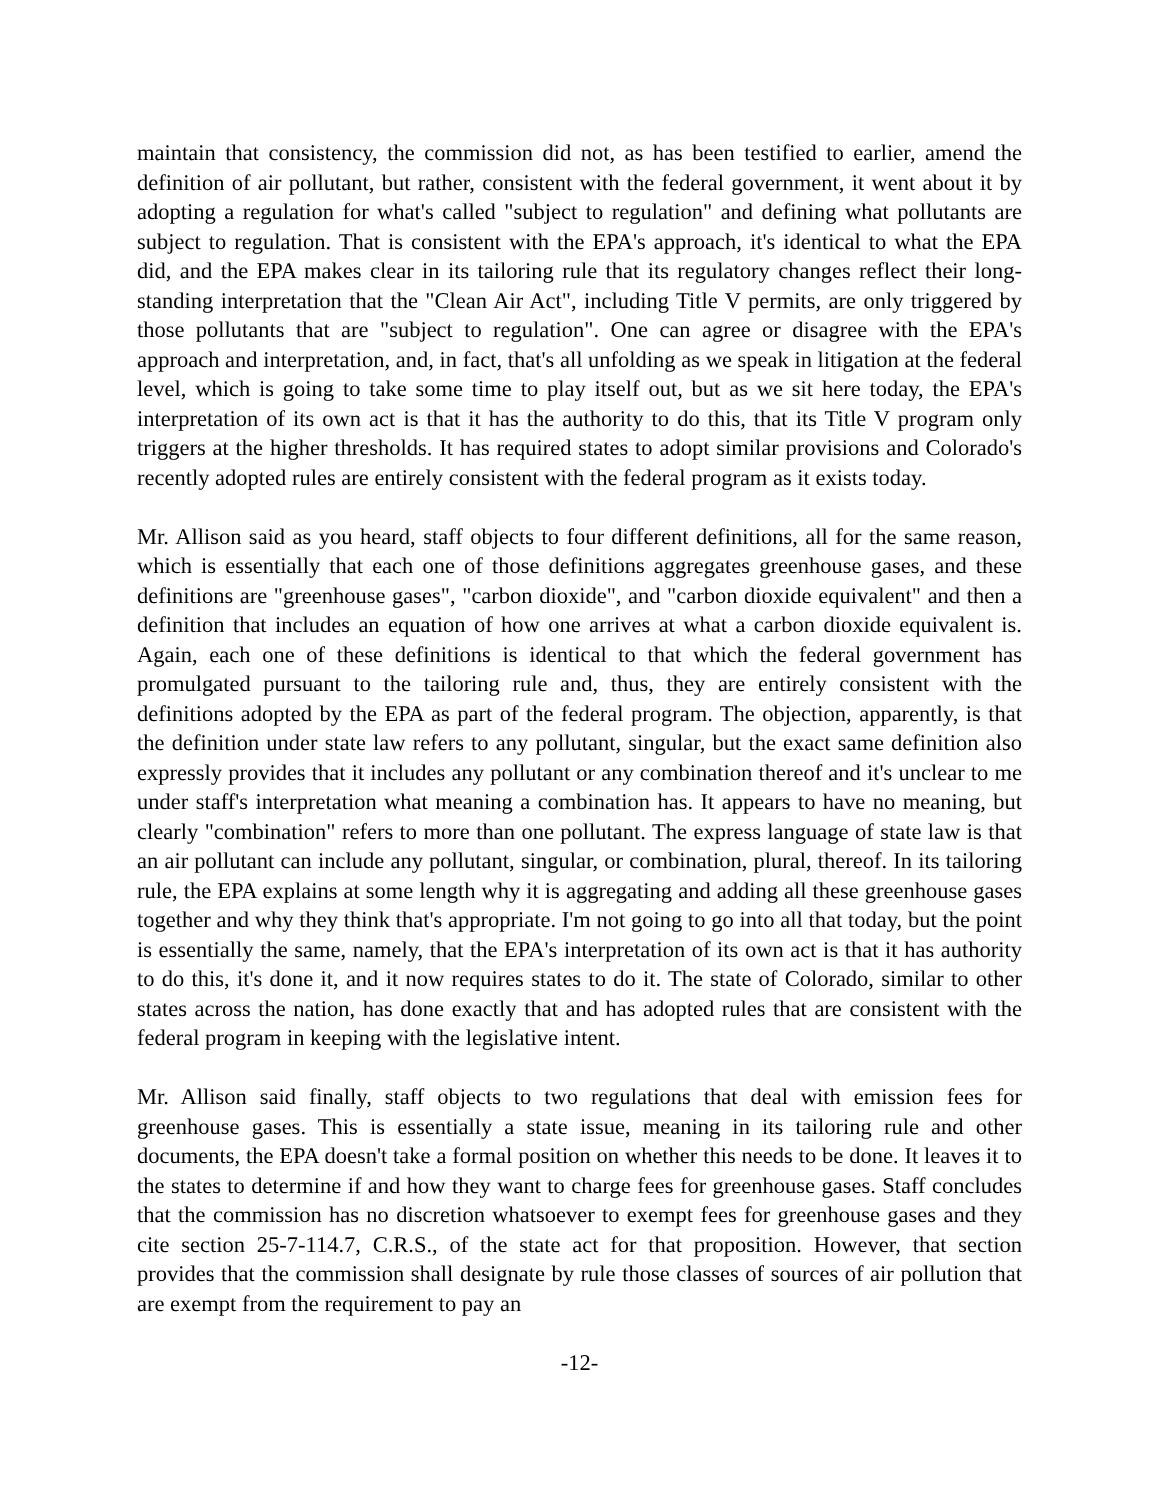maintain that consistency, the commission did not, as has been testified to earlier, amend the definition of air pollutant, but rather, consistent with the federal government, it went about it by adopting a regulation for what's called "subject to regulation" and defining what pollutants are subject to regulation. That is consistent with the EPA's approach, it's identical to what the EPA did, and the EPA makes clear in its tailoring rule that its regulatory changes reflect their long-standing interpretation that the "Clean Air Act", including Title V permits, are only triggered by those pollutants that are "subject to regulation". One can agree or disagree with the EPA's approach and interpretation, and, in fact, that's all unfolding as we speak in litigation at the federal level, which is going to take some time to play itself out, but as we sit here today, the EPA's interpretation of its own act is that it has the authority to do this, that its Title V program only triggers at the higher thresholds. It has required states to adopt similar provisions and Colorado's recently adopted rules are entirely consistent with the federal program as it exists today.
Mr. Allison said as you heard, staff objects to four different definitions, all for the same reason, which is essentially that each one of those definitions aggregates greenhouse gases, and these definitions are "greenhouse gases", "carbon dioxide", and "carbon dioxide equivalent" and then a definition that includes an equation of how one arrives at what a carbon dioxide equivalent is. Again, each one of these definitions is identical to that which the federal government has promulgated pursuant to the tailoring rule and, thus, they are entirely consistent with the definitions adopted by the EPA as part of the federal program. The objection, apparently, is that the definition under state law refers to any pollutant, singular, but the exact same definition also expressly provides that it includes any pollutant or any combination thereof and it's unclear to me under staff's interpretation what meaning a combination has. It appears to have no meaning, but clearly "combination" refers to more than one pollutant. The express language of state law is that an air pollutant can include any pollutant, singular, or combination, plural, thereof. In its tailoring rule, the EPA explains at some length why it is aggregating and adding all these greenhouse gases together and why they think that's appropriate. I'm not going to go into all that today, but the point is essentially the same, namely, that the EPA's interpretation of its own act is that it has authority to do this, it's done it, and it now requires states to do it. The state of Colorado, similar to other states across the nation, has done exactly that and has adopted rules that are consistent with the federal program in keeping with the legislative intent.
Mr. Allison said finally, staff objects to two regulations that deal with emission fees for greenhouse gases. This is essentially a state issue, meaning in its tailoring rule and other documents, the EPA doesn't take a formal position on whether this needs to be done. It leaves it to the states to determine if and how they want to charge fees for greenhouse gases. Staff concludes that the commission has no discretion whatsoever to exempt fees for greenhouse gases and they cite section 25-7-114.7, C.R.S., of the state act for that proposition. However, that section provides that the commission shall designate by rule those classes of sources of air pollution that are exempt from the requirement to pay an
-12-